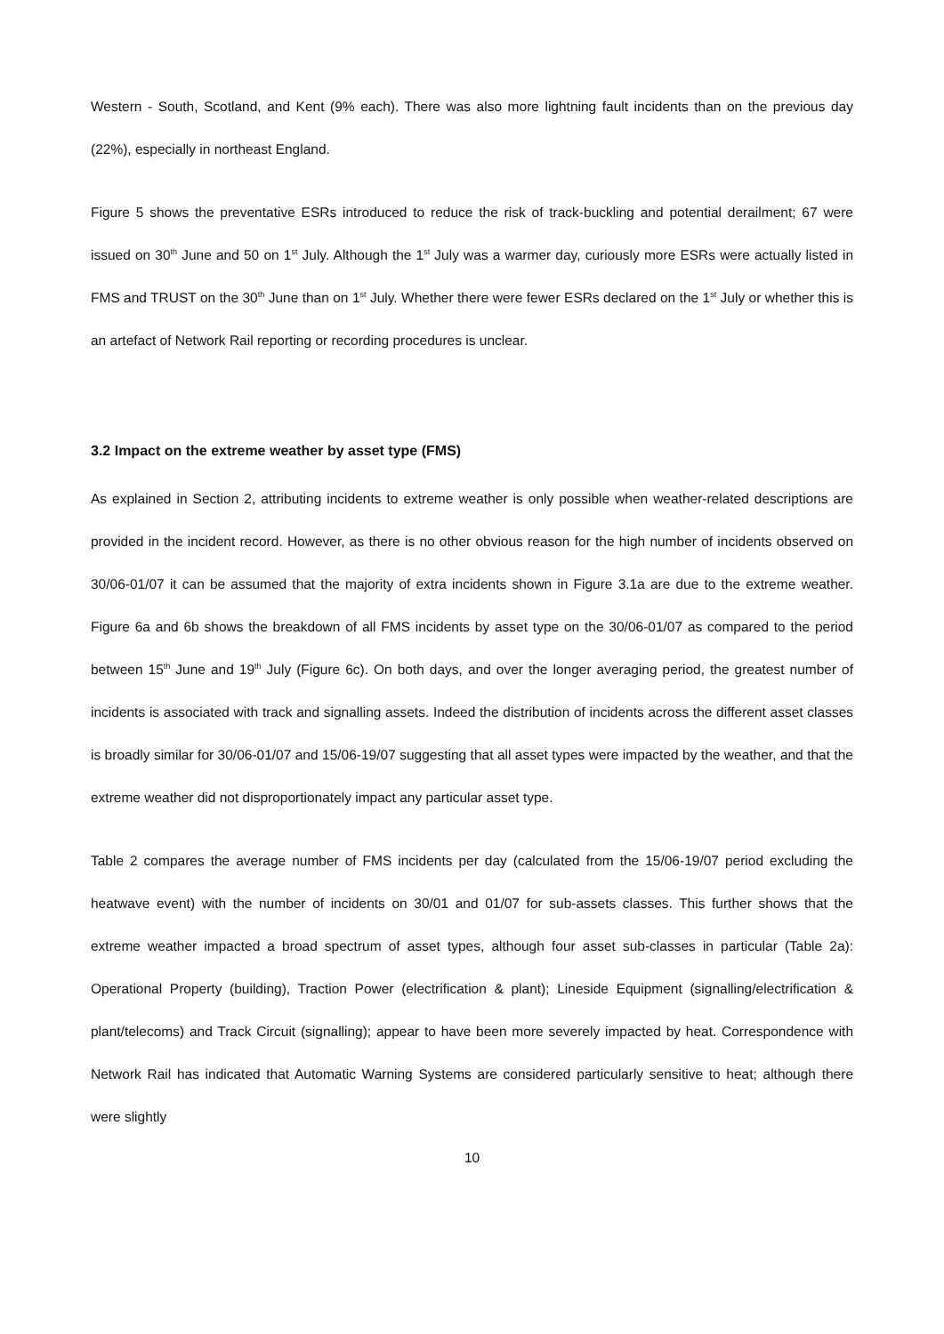Western - South, Scotland, and Kent (9% each). There was also more lightning fault incidents than on the previous day (22%), especially in northeast England.
Figure 5 shows the preventative ESRs introduced to reduce the risk of track-buckling and potential derailment; 67 were issued on 30<sup>th</sup> June and 50 on 1<sup>st</sup> July. Although the 1<sup>st</sup> July was a warmer day, curiously more ESRs were actually listed in FMS and TRUST on the 30<sup>th</sup> June than on 1<sup>st</sup> July. Whether there were fewer ESRs declared on the 1<sup>st</sup> July or whether this is an artefact of Network Rail reporting or recording procedures is unclear.
3.2 Impact on the extreme weather by asset type (FMS)
As explained in Section 2, attributing incidents to extreme weather is only possible when weather-related descriptions are provided in the incident record. However, as there is no other obvious reason for the high number of incidents observed on 30/06-01/07 it can be assumed that the majority of extra incidents shown in Figure 3.1a are due to the extreme weather. Figure 6a and 6b shows the breakdown of all FMS incidents by asset type on the 30/06-01/07 as compared to the period between 15<sup>th</sup> June and 19<sup>th</sup> July (Figure 6c). On both days, and over the longer averaging period, the greatest number of incidents is associated with track and signalling assets. Indeed the distribution of incidents across the different asset classes is broadly similar for 30/06-01/07 and 15/06-19/07 suggesting that all asset types were impacted by the weather, and that the extreme weather did not disproportionately impact any particular asset type.
Table 2 compares the average number of FMS incidents per day (calculated from the 15/06-19/07 period excluding the heatwave event) with the number of incidents on 30/01 and 01/07 for sub-assets classes. This further shows that the extreme weather impacted a broad spectrum of asset types, although four asset sub-classes in particular (Table 2a): Operational Property (building), Traction Power (electrification & plant); Lineside Equipment (signalling/electrification & plant/telecoms) and Track Circuit (signalling); appear to have been more severely impacted by heat. Correspondence with Network Rail has indicated that Automatic Warning Systems are considered particularly sensitive to heat; although there were slightly
10